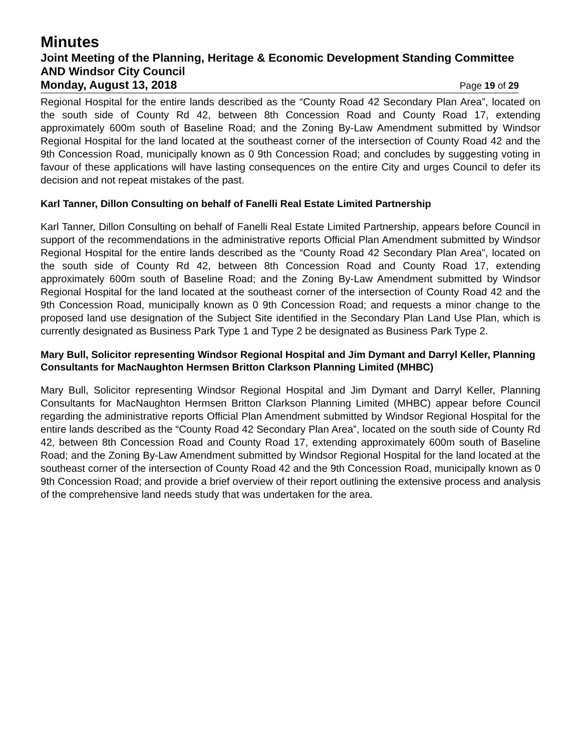Minutes
Joint Meeting of the Planning, Heritage & Economic Development Standing Committee AND Windsor City Council
Monday, August 13, 2018
Page 19 of 29
Regional Hospital for the entire lands described as the “County Road 42 Secondary Plan Area”, located on the south side of County Rd 42, between 8th Concession Road and County Road 17, extending approximately 600m south of Baseline Road; and the Zoning By-Law Amendment submitted by Windsor Regional Hospital for the land located at the southeast corner of the intersection of County Road 42 and the 9th Concession Road, municipally known as 0 9th Concession Road; and concludes by suggesting voting in favour of these applications will have lasting consequences on the entire City and urges Council to defer its decision and not repeat mistakes of the past.
Karl Tanner, Dillon Consulting on behalf of Fanelli Real Estate Limited Partnership
Karl Tanner, Dillon Consulting on behalf of Fanelli Real Estate Limited Partnership, appears before Council in support of the recommendations in the administrative reports Official Plan Amendment submitted by Windsor Regional Hospital for the entire lands described as the “County Road 42 Secondary Plan Area”, located on the south side of County Rd 42, between 8th Concession Road and County Road 17, extending approximately 600m south of Baseline Road; and the Zoning By-Law Amendment submitted by Windsor Regional Hospital for the land located at the southeast corner of the intersection of County Road 42 and the 9th Concession Road, municipally known as 0 9th Concession Road; and requests a minor change to the proposed land use designation of the Subject Site identified in the Secondary Plan Land Use Plan, which is currently designated as Business Park Type 1 and Type 2 be designated as Business Park Type 2.
Mary Bull, Solicitor representing Windsor Regional Hospital and Jim Dymant and Darryl Keller, Planning Consultants for MacNaughton Hermsen Britton Clarkson Planning Limited (MHBC)
Mary Bull, Solicitor representing Windsor Regional Hospital and Jim Dymant and Darryl Keller, Planning Consultants for MacNaughton Hermsen Britton Clarkson Planning Limited (MHBC) appear before Council regarding the administrative reports Official Plan Amendment submitted by Windsor Regional Hospital for the entire lands described as the “County Road 42 Secondary Plan Area”, located on the south side of County Rd 42, between 8th Concession Road and County Road 17, extending approximately 600m south of Baseline Road; and the Zoning By-Law Amendment submitted by Windsor Regional Hospital for the land located at the southeast corner of the intersection of County Road 42 and the 9th Concession Road, municipally known as 0 9th Concession Road; and provide a brief overview of their report outlining the extensive process and analysis of the comprehensive land needs study that was undertaken for the area.